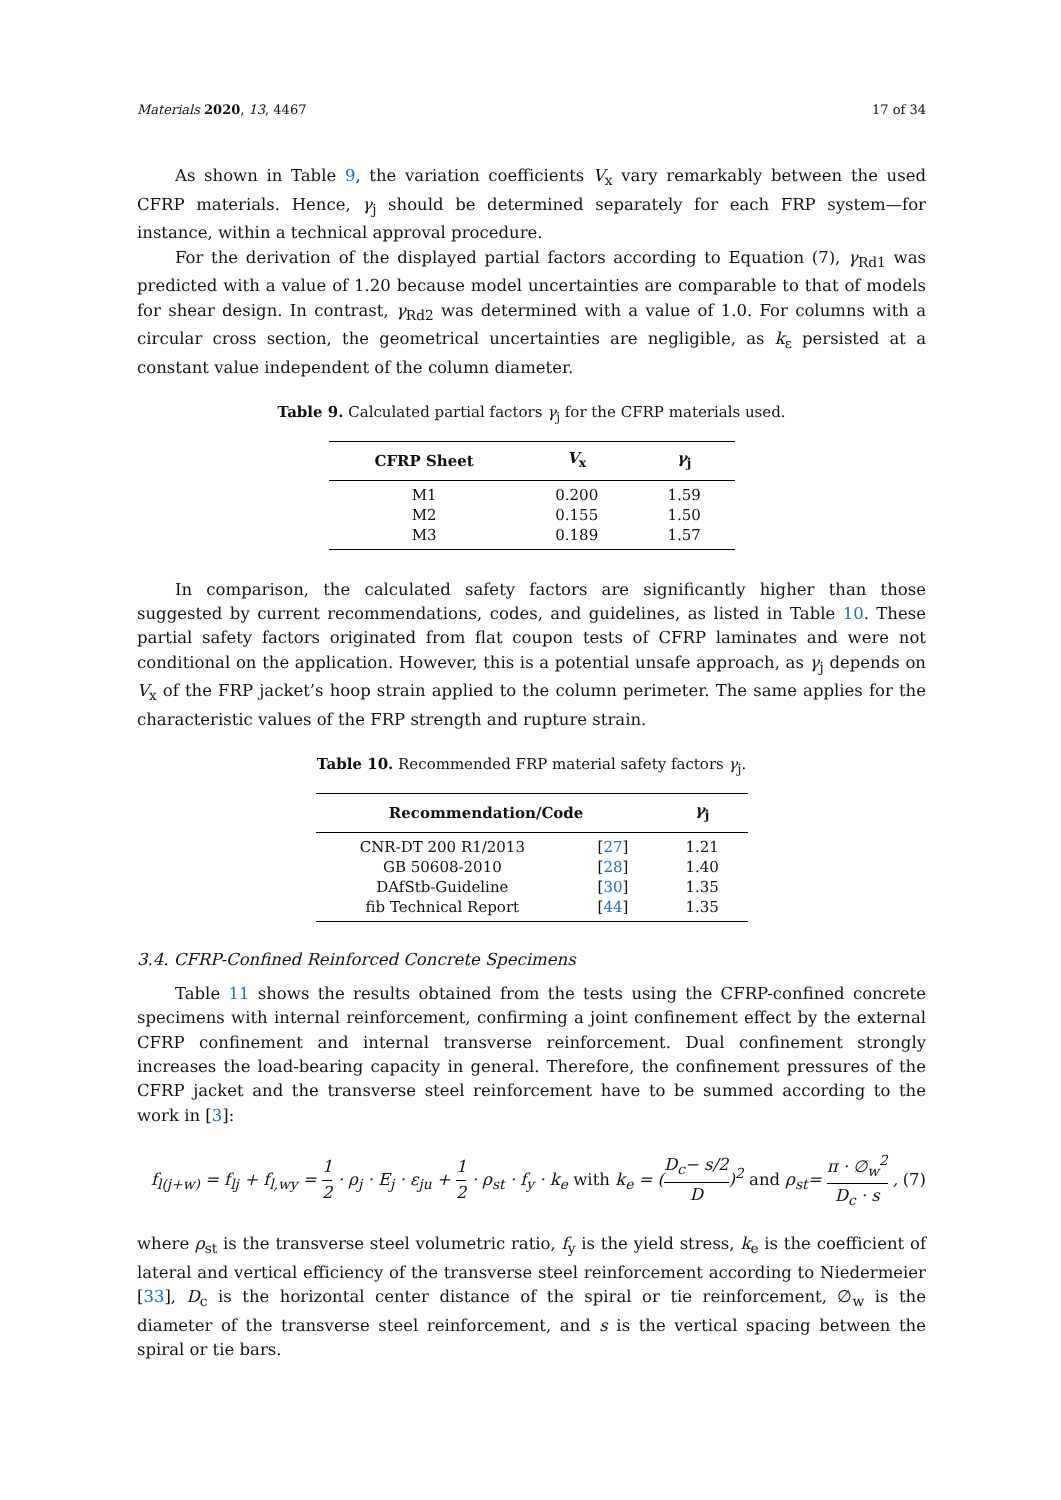Materials 2020, 13, 4467 17 of 34
As shown in Table 9, the variation coefficients V<sub>x</sub> vary remarkably between the used CFRP materials. Hence, γ<sub>j</sub> should be determined separately for each FRP system—for instance, within a technical approval procedure.
For the derivation of the displayed partial factors according to Equation (7), γ<sub>Rd1</sub> was predicted with a value of 1.20 because model uncertainties are comparable to that of models for shear design. In contrast, γ<sub>Rd2</sub> was determined with a value of 1.0. For columns with a circular cross section, the geometrical uncertainties are negligible, as k<sub>ε</sub> persisted at a constant value independent of the column diameter.
Table 9. Calculated partial factors γ<sub>j</sub> for the CFRP materials used.
| CFRP Sheet | V<sub>x</sub> | γ<sub>j</sub> |
| --- | --- | --- |
| M1 | 0.200 | 1.59 |
| M2 | 0.155 | 1.50 |
| M3 | 0.189 | 1.57 |
In comparison, the calculated safety factors are significantly higher than those suggested by current recommendations, codes, and guidelines, as listed in Table 10. These partial safety factors originated from flat coupon tests of CFRP laminates and were not conditional on the application. However, this is a potential unsafe approach, as γ<sub>j</sub> depends on V<sub>x</sub> of the FRP jacket’s hoop strain applied to the column perimeter. The same applies for the characteristic values of the FRP strength and rupture strain.
Table 10. Recommended FRP material safety factors γ<sub>j</sub>.
| Recommendation/Code | | γ<sub>j</sub> |
| --- | --- | --- |
| CNR-DT 200 R1/2013 | [ 27 ] | 1.21 |
| GB 50608-2010 | [ 28 ] | 1.40 |
| DAfStb-Guideline | [ 30 ] | 1.35 |
| fib Technical Report | [ 44 ] | 1.35 |
3.4. CFRP-Confined Reinforced Concrete Specimens
Table 11 shows the results obtained from the tests using the CFRP-confined concrete specimens with internal reinforcement, confirming a joint confinement effect by the external CFRP confinement and internal transverse reinforcement. Dual confinement strongly increases the load-bearing capacity in general. Therefore, the confinement pressures of the CFRP jacket and the transverse steel reinforcement have to be summed according to the work in [3]:
f<sub>l(j+w)</sub> = f<sub>lj</sub> + f<sub>l,wy</sub> = 1 2 · ρ<sub>j</sub> · E<sub>j</sub> · ε<sub>ju</sub> + 1 2 · ρ<sub>st</sub> · f<sub>y</sub> · k<sub>e</sub> with k<sub>e</sub> = (D<sub>c</sub>− s/2 D)<sup>2</sup> and ρ<sub>st</sub>= π · ∅<sub>w</sub><sup>2</sup> D<sub>c</sub> · s , (7)
where ρ<sub>st</sub> is the transverse steel volumetric ratio, f<sub>y</sub> is the yield stress, k<sub>e</sub> is the coefficient of lateral and vertical efficiency of the transverse steel reinforcement according to Niedermeier [33], D<sub>c</sub> is the horizontal center distance of the spiral or tie reinforcement, ∅<sub>w</sub> is the diameter of the transverse steel reinforcement, and s is the vertical spacing between the spiral or tie bars.